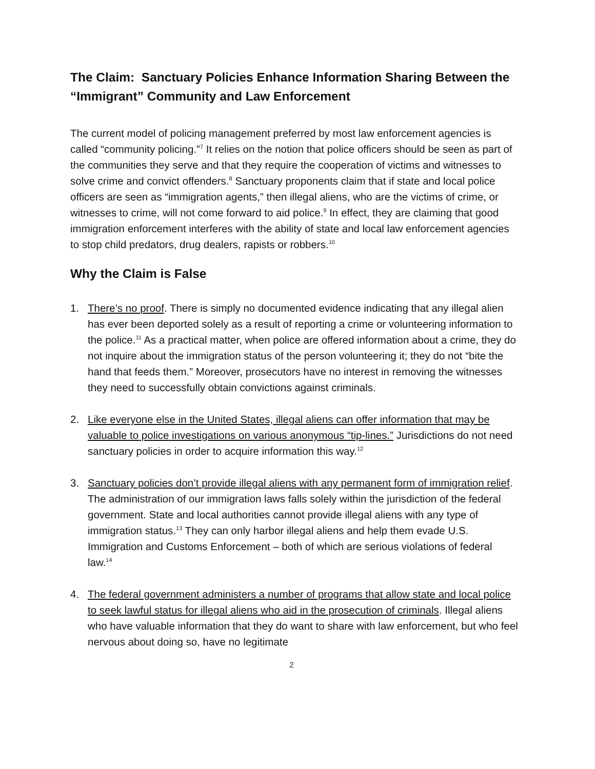The Claim: Sanctuary Policies Enhance Information Sharing Between the “Immigrant” Community and Law Enforcement
The current model of policing management preferred by most law enforcement agencies is called “community policing.”<sup>7</sup> It relies on the notion that police officers should be seen as part of the communities they serve and that they require the cooperation of victims and witnesses to solve crime and convict offenders.<sup>8</sup> Sanctuary proponents claim that if state and local police officers are seen as “immigration agents,” then illegal aliens, who are the victims of crime, or witnesses to crime, will not come forward to aid police.<sup>9</sup> In effect, they are claiming that good immigration enforcement interferes with the ability of state and local law enforcement agencies to stop child predators, drug dealers, rapists or robbers.<sup>10</sup>
Why the Claim is False
1. There’s no proof. There is simply no documented evidence indicating that any illegal alien has ever been deported solely as a result of reporting a crime or volunteering information to the police.<sup>11</sup> As a practical matter, when police are offered information about a crime, they do not inquire about the immigration status of the person volunteering it; they do not “bite the hand that feeds them.” Moreover, prosecutors have no interest in removing the witnesses they need to successfully obtain convictions against criminals.
2. Like everyone else in the United States, illegal aliens can offer information that may be valuable to police investigations on various anonymous “tip-lines.” Jurisdictions do not need sanctuary policies in order to acquire information this way.<sup>12</sup>
3. Sanctuary policies don’t provide illegal aliens with any permanent form of immigration relief. The administration of our immigration laws falls solely within the jurisdiction of the federal government. State and local authorities cannot provide illegal aliens with any type of immigration status.<sup>13</sup> They can only harbor illegal aliens and help them evade U.S. Immigration and Customs Enforcement – both of which are serious violations of federal law.<sup>14</sup>
4. The federal government administers a number of programs that allow state and local police to seek lawful status for illegal aliens who aid in the prosecution of criminals. Illegal aliens who have valuable information that they do want to share with law enforcement, but who feel nervous about doing so, have no legitimate
2